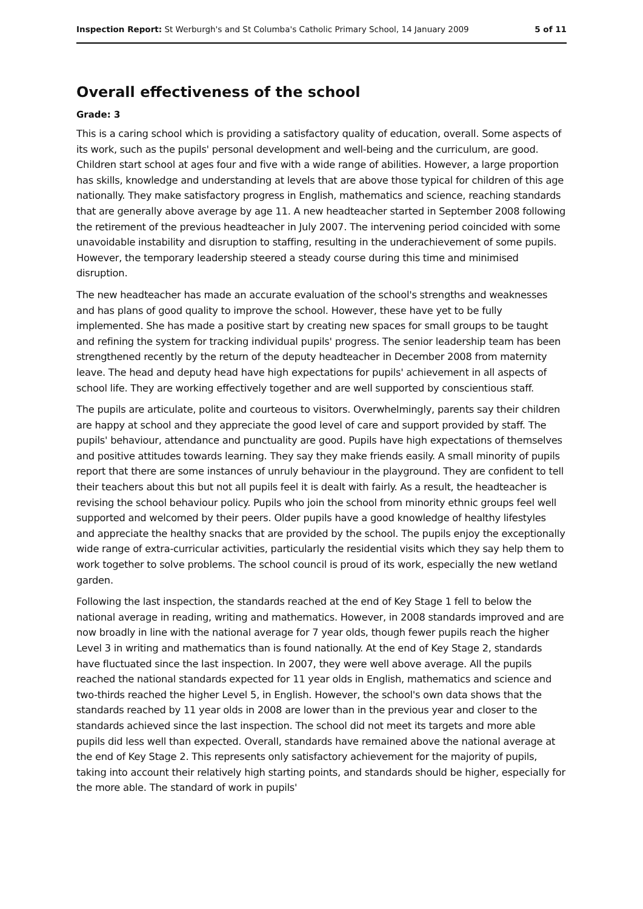Inspection Report: St Werburgh's and St Columba's Catholic Primary School, 14 January 2009 5 of 11
Overall effectiveness of the school
Grade: 3
This is a caring school which is providing a satisfactory quality of education, overall. Some aspects of its work, such as the pupils' personal development and well-being and the curriculum, are good. Children start school at ages four and five with a wide range of abilities. However, a large proportion has skills, knowledge and understanding at levels that are above those typical for children of this age nationally. They make satisfactory progress in English, mathematics and science, reaching standards that are generally above average by age 11. A new headteacher started in September 2008 following the retirement of the previous headteacher in July 2007. The intervening period coincided with some unavoidable instability and disruption to staffing, resulting in the underachievement of some pupils. However, the temporary leadership steered a steady course during this time and minimised disruption.
The new headteacher has made an accurate evaluation of the school's strengths and weaknesses and has plans of good quality to improve the school. However, these have yet to be fully implemented. She has made a positive start by creating new spaces for small groups to be taught and refining the system for tracking individual pupils' progress. The senior leadership team has been strengthened recently by the return of the deputy headteacher in December 2008 from maternity leave. The head and deputy head have high expectations for pupils' achievement in all aspects of school life. They are working effectively together and are well supported by conscientious staff.
The pupils are articulate, polite and courteous to visitors. Overwhelmingly, parents say their children are happy at school and they appreciate the good level of care and support provided by staff. The pupils' behaviour, attendance and punctuality are good. Pupils have high expectations of themselves and positive attitudes towards learning. They say they make friends easily. A small minority of pupils report that there are some instances of unruly behaviour in the playground. They are confident to tell their teachers about this but not all pupils feel it is dealt with fairly. As a result, the headteacher is revising the school behaviour policy. Pupils who join the school from minority ethnic groups feel well supported and welcomed by their peers. Older pupils have a good knowledge of healthy lifestyles and appreciate the healthy snacks that are provided by the school. The pupils enjoy the exceptionally wide range of extra-curricular activities, particularly the residential visits which they say help them to work together to solve problems. The school council is proud of its work, especially the new wetland garden.
Following the last inspection, the standards reached at the end of Key Stage 1 fell to below the national average in reading, writing and mathematics. However, in 2008 standards improved and are now broadly in line with the national average for 7 year olds, though fewer pupils reach the higher Level 3 in writing and mathematics than is found nationally. At the end of Key Stage 2, standards have fluctuated since the last inspection. In 2007, they were well above average. All the pupils reached the national standards expected for 11 year olds in English, mathematics and science and two-thirds reached the higher Level 5, in English. However, the school's own data shows that the standards reached by 11 year olds in 2008 are lower than in the previous year and closer to the standards achieved since the last inspection. The school did not meet its targets and more able pupils did less well than expected. Overall, standards have remained above the national average at the end of Key Stage 2. This represents only satisfactory achievement for the majority of pupils, taking into account their relatively high starting points, and standards should be higher, especially for the more able. The standard of work in pupils'